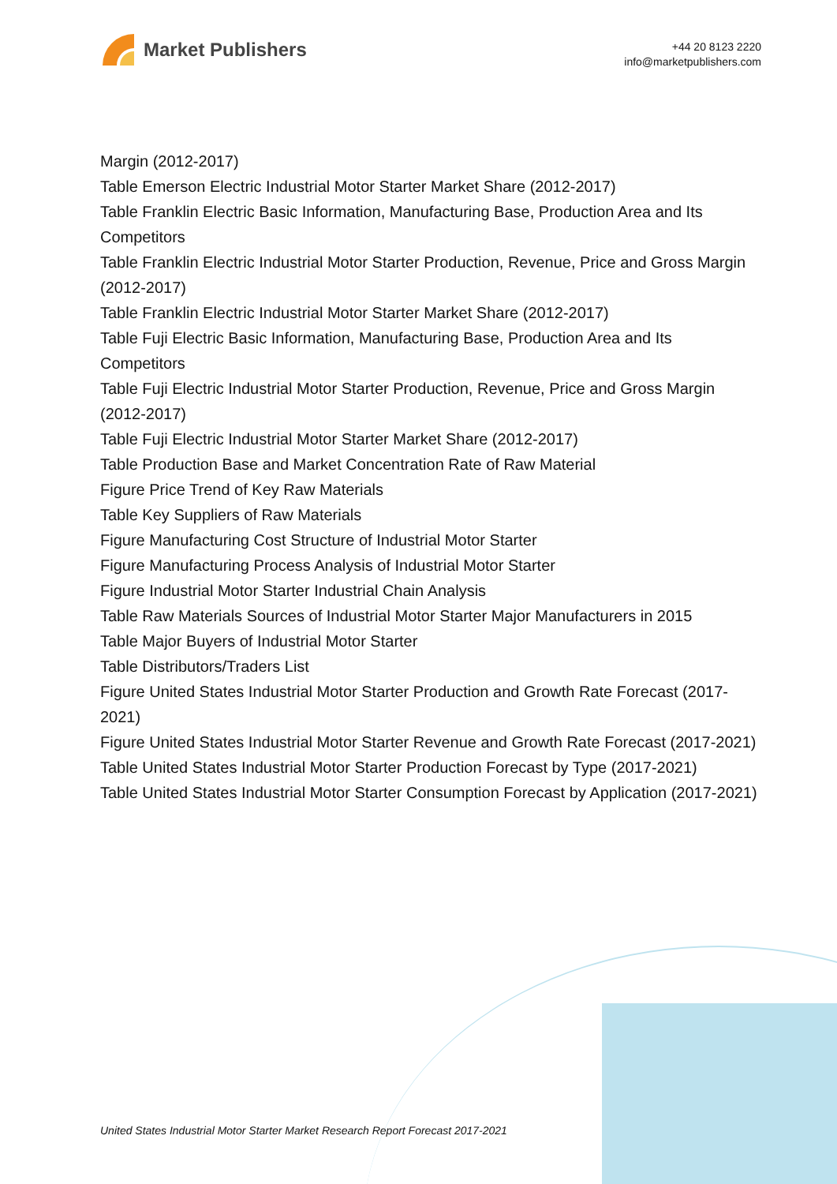Market Publishers
+44 20 8123 2220
info@marketpublishers.com
Margin (2012-2017)
Table Emerson Electric Industrial Motor Starter Market Share (2012-2017)
Table Franklin Electric Basic Information, Manufacturing Base, Production Area and Its Competitors
Table Franklin Electric Industrial Motor Starter Production, Revenue, Price and Gross Margin (2012-2017)
Table Franklin Electric Industrial Motor Starter Market Share (2012-2017)
Table Fuji Electric Basic Information, Manufacturing Base, Production Area and Its Competitors
Table Fuji Electric Industrial Motor Starter Production, Revenue, Price and Gross Margin (2012-2017)
Table Fuji Electric Industrial Motor Starter Market Share (2012-2017)
Table Production Base and Market Concentration Rate of Raw Material
Figure Price Trend of Key Raw Materials
Table Key Suppliers of Raw Materials
Figure Manufacturing Cost Structure of Industrial Motor Starter
Figure Manufacturing Process Analysis of Industrial Motor Starter
Figure Industrial Motor Starter Industrial Chain Analysis
Table Raw Materials Sources of Industrial Motor Starter Major Manufacturers in 2015
Table Major Buyers of Industrial Motor Starter
Table Distributors/Traders List
Figure United States Industrial Motor Starter Production and Growth Rate Forecast (2017-2021)
Figure United States Industrial Motor Starter Revenue and Growth Rate Forecast (2017-2021)
Table United States Industrial Motor Starter Production Forecast by Type (2017-2021)
Table United States Industrial Motor Starter Consumption Forecast by Application (2017-2021)
United States Industrial Motor Starter Market Research Report Forecast 2017-2021